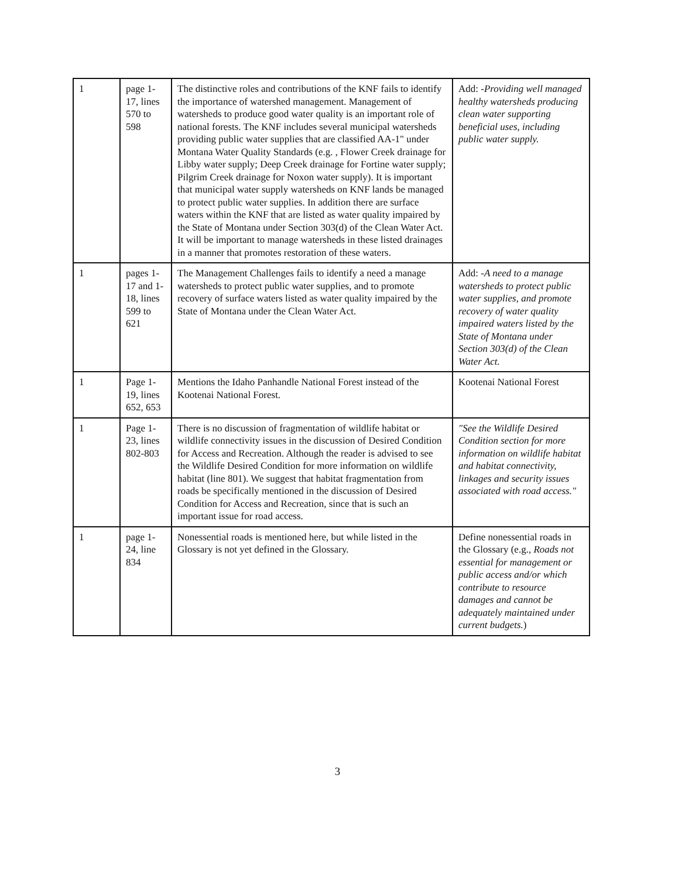| 1 | page 1-17, lines 570 to 598 | The distinctive roles and contributions of the KNF fails to identify the importance of watershed management. Management of watersheds to produce good water quality is an important role of national forests. The KNF includes several municipal watersheds providing public water supplies that are classified AA-1" under Montana Water Quality Standards (e.g. , Flower Creek drainage for Libby water supply; Deep Creek drainage for Fortine water supply; Pilgrim Creek drainage for Noxon water supply). It is important that municipal water supply watersheds on KNF lands be managed to protect public water supplies. In addition there are surface waters within the KNF that are listed as water quality impaired by the State of Montana under Section 303(d) of the Clean Water Act. It will be important to manage watersheds in these listed drainages in a manner that promotes restoration of these waters. | Add: - Providing well managed healthy watersheds producing clean water supporting beneficial uses, including public water supply. |
| 1 | pages 1-17 and 1-18, lines 599 to 621 | The Management Challenges fails to identify a need a manage watersheds to protect public water supplies, and to promote recovery of surface waters listed as water quality impaired by the State of Montana under the Clean Water Act. | Add: - A need to a manage watersheds to protect public water supplies, and promote recovery of water quality impaired waters listed by the State of Montana under Section 303(d) of the Clean Water Act. |
| 1 | Page 1-19, lines 652, 653 | Mentions the Idaho Panhandle National Forest instead of the Kootenai National Forest. | Kootenai National Forest |
| 1 | Page 1-23, lines 802-803 | There is no discussion of fragmentation of wildlife habitat or wildlife connectivity issues in the discussion of Desired Condition for Access and Recreation. Although the reader is advised to see the Wildlife Desired Condition for more information on wildlife habitat (line 801). We suggest that habitat fragmentation from roads be specifically mentioned in the discussion of Desired Condition for Access and Recreation, since that is such an important issue for road access. | "See the Wildlife Desired Condition section for more information on wildlife habitat and habitat connectivity, linkages and security issues associated with road access." |
| 1 | page 1-24, line 834 | Nonessential roads is mentioned here, but while listed in the Glossary is not yet defined in the Glossary. | Define nonessential roads in the Glossary (e.g., Roads not essential for management or public access and/or which contribute to resource damages and cannot be adequately maintained under current budgets. ) |
3